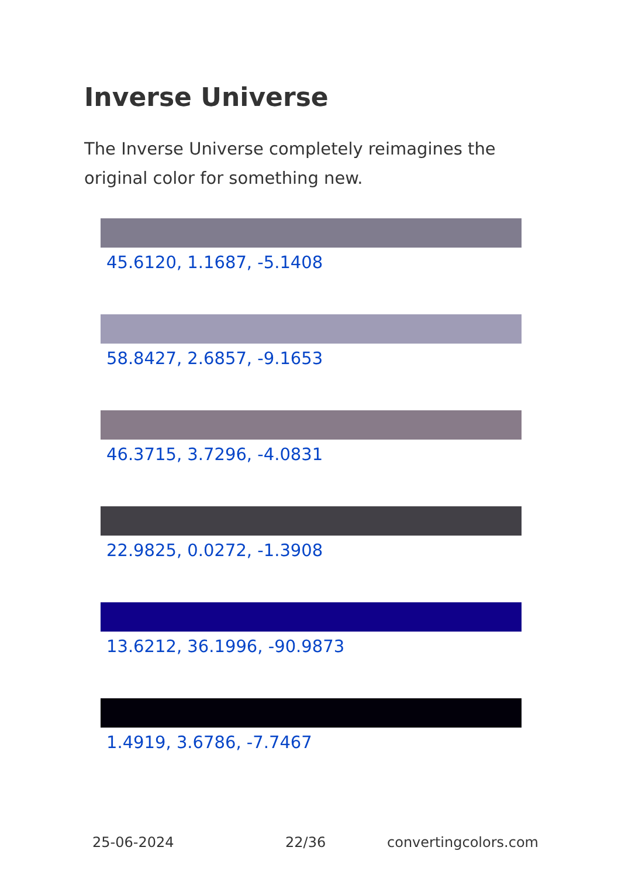Inverse Universe
The Inverse Universe completely reimagines the original color for something new.
45.6120, 1.1687, -5.1408
58.8427, 2.6857, -9.1653
46.3715, 3.7296, -4.0831
22.9825, 0.0272, -1.3908
13.6212, 36.1996, -90.9873
1.4919, 3.6786, -7.7467
25-06-2024 22/36 convertingcolors.com